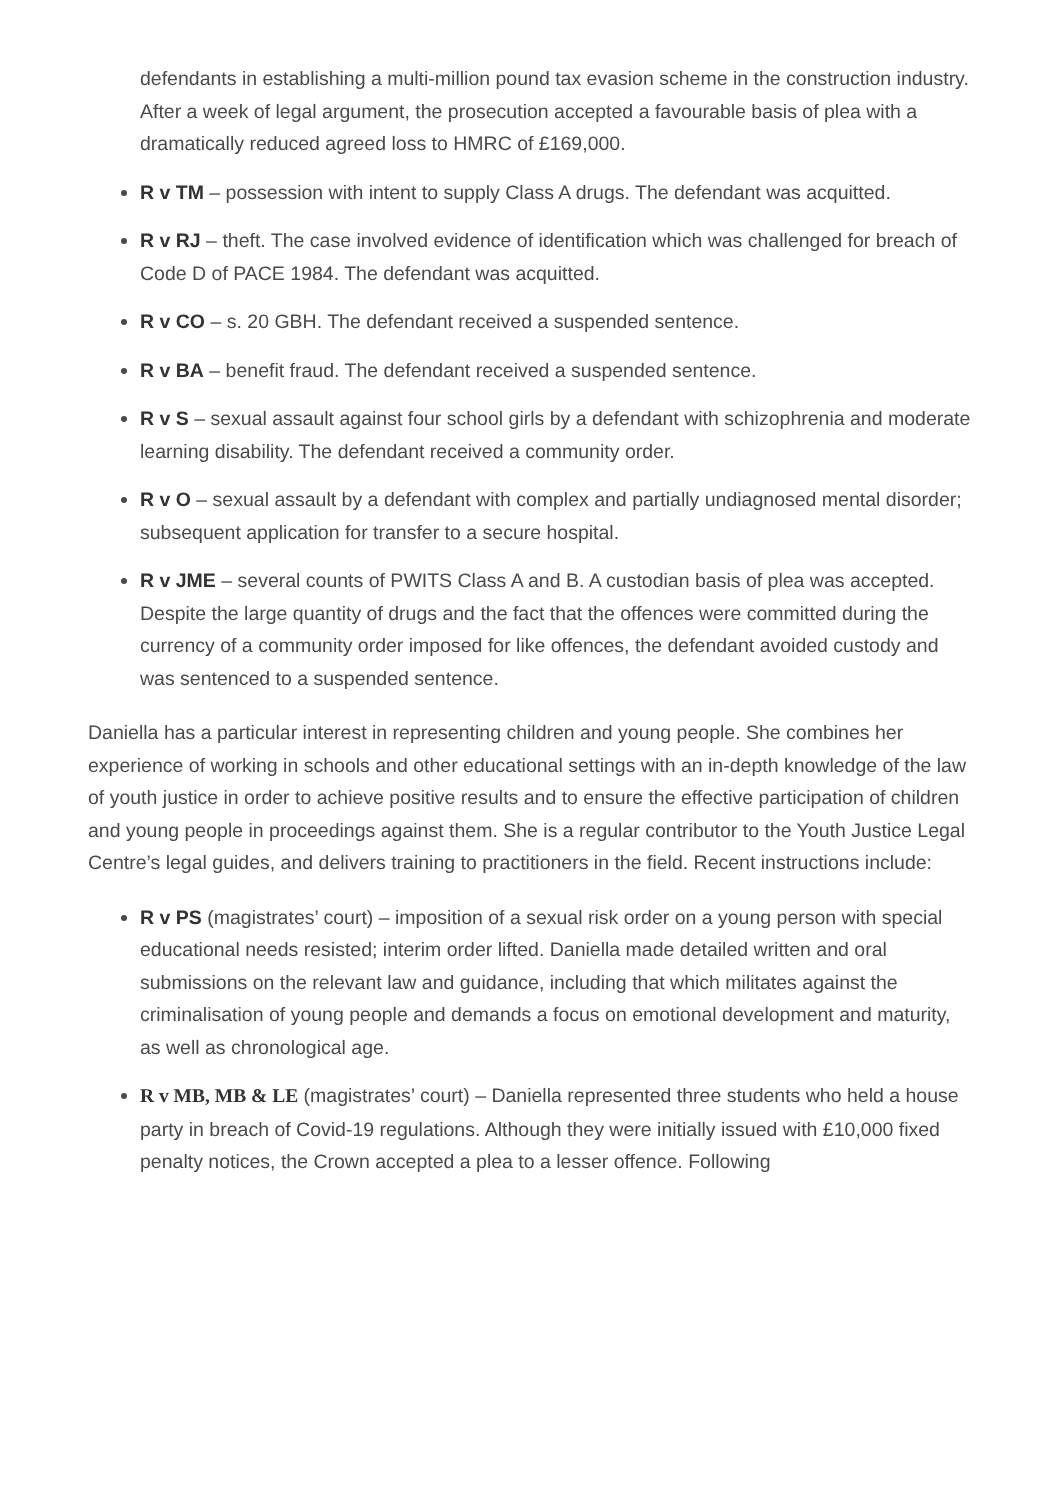defendants in establishing a multi-million pound tax evasion scheme in the construction industry. After a week of legal argument, the prosecution accepted a favourable basis of plea with a dramatically reduced agreed loss to HMRC of £169,000.
R v TM – possession with intent to supply Class A drugs. The defendant was acquitted.
R v RJ – theft. The case involved evidence of identification which was challenged for breach of Code D of PACE 1984. The defendant was acquitted.
R v CO – s. 20 GBH. The defendant received a suspended sentence.
R v BA – benefit fraud. The defendant received a suspended sentence.
R v S – sexual assault against four school girls by a defendant with schizophrenia and moderate learning disability. The defendant received a community order.
R v O – sexual assault by a defendant with complex and partially undiagnosed mental disorder; subsequent application for transfer to a secure hospital.
R v JME – several counts of PWITS Class A and B. A custodian basis of plea was accepted. Despite the large quantity of drugs and the fact that the offences were committed during the currency of a community order imposed for like offences, the defendant avoided custody and was sentenced to a suspended sentence.
Daniella has a particular interest in representing children and young people. She combines her experience of working in schools and other educational settings with an in-depth knowledge of the law of youth justice in order to achieve positive results and to ensure the effective participation of children and young people in proceedings against them. She is a regular contributor to the Youth Justice Legal Centre’s legal guides, and delivers training to practitioners in the field. Recent instructions include:
R v PS (magistrates’ court) – imposition of a sexual risk order on a young person with special educational needs resisted; interim order lifted. Daniella made detailed written and oral submissions on the relevant law and guidance, including that which militates against the criminalisation of young people and demands a focus on emotional development and maturity, as well as chronological age.
R v MB, MB & LE (magistrates’ court) – Daniella represented three students who held a house party in breach of Covid-19 regulations. Although they were initially issued with £10,000 fixed penalty notices, the Crown accepted a plea to a lesser offence. Following